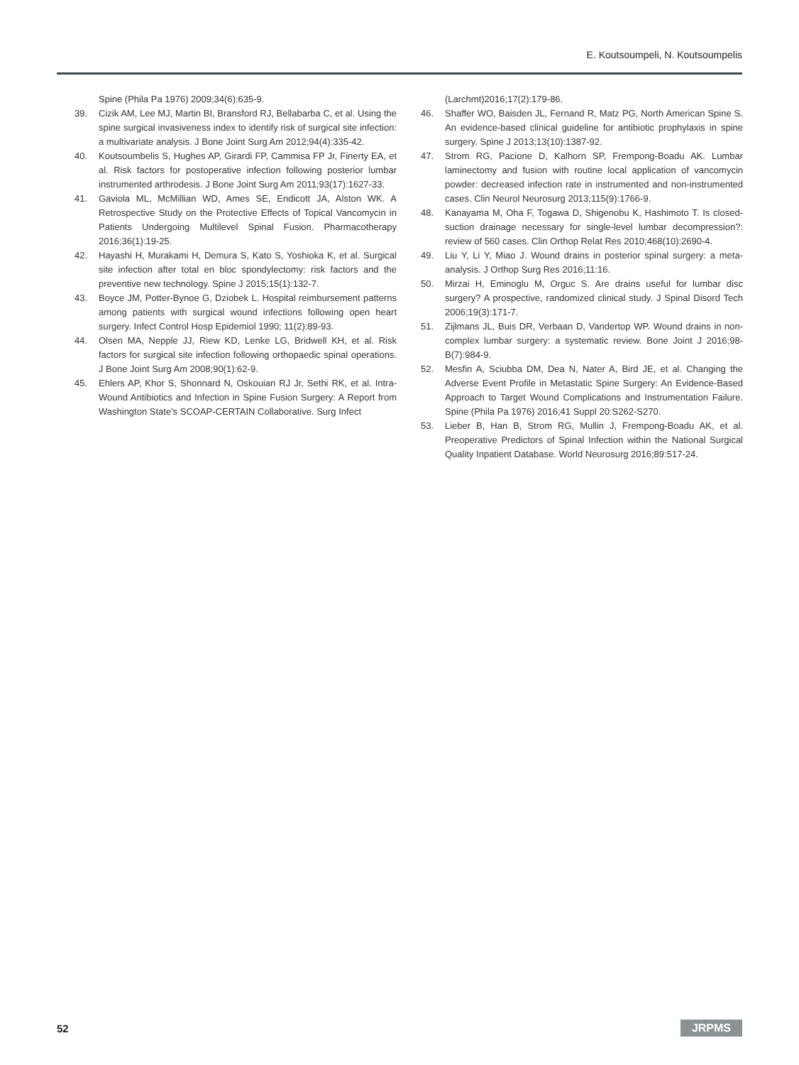E. Koutsoumpeli, N. Koutsoumpelis
Spine (Phila Pa 1976) 2009;34(6):635-9.
39. Cizik AM, Lee MJ, Martin BI, Bransford RJ, Bellabarba C, et al. Using the spine surgical invasiveness index to identify risk of surgical site infection: a multivariate analysis. J Bone Joint Surg Am 2012;94(4):335-42.
40. Koutsoumbelis S, Hughes AP, Girardi FP, Cammisa FP Jr, Finerty EA, et al. Risk factors for postoperative infection following posterior lumbar instrumented arthrodesis. J Bone Joint Surg Am 2011;93(17):1627-33.
41. Gaviola ML, McMillian WD, Ames SE, Endicott JA, Alston WK. A Retrospective Study on the Protective Effects of Topical Vancomycin in Patients Undergoing Multilevel Spinal Fusion. Pharmacotherapy 2016;36(1):19-25.
42. Hayashi H, Murakami H, Demura S, Kato S, Yoshioka K, et al. Surgical site infection after total en bloc spondylectomy: risk factors and the preventive new technology. Spine J 2015;15(1):132-7.
43. Boyce JM, Potter-Bynoe G, Dziobek L. Hospital reimbursement patterns among patients with surgical wound infections following open heart surgery. Infect Control Hosp Epidemiol 1990; 11(2):89-93.
44. Olsen MA, Nepple JJ, Riew KD, Lenke LG, Bridwell KH, et al. Risk factors for surgical site infection following orthopaedic spinal operations. J Bone Joint Surg Am 2008;90(1):62-9.
45. Ehlers AP, Khor S, Shonnard N, Oskouian RJ Jr, Sethi RK, et al. Intra-Wound Antibiotics and Infection in Spine Fusion Surgery: A Report from Washington State's SCOAP-CERTAIN Collaborative. Surg Infect
(Larchmt)2016;17(2):179-86.
46. Shaffer WO, Baisden JL, Fernand R, Matz PG, North American Spine S. An evidence-based clinical guideline for antibiotic prophylaxis in spine surgery. Spine J 2013;13(10):1387-92.
47. Strom RG, Pacione D, Kalhorn SP, Frempong-Boadu AK. Lumbar laminectomy and fusion with routine local application of vancomycin powder: decreased infection rate in instrumented and non-instrumented cases. Clin Neurol Neurosurg 2013;115(9):1766-9.
48. Kanayama M, Oha F, Togawa D, Shigenobu K, Hashimoto T. Is closed-suction drainage necessary for single-level lumbar decompression?: review of 560 cases. Clin Orthop Relat Res 2010;468(10):2690-4.
49. Liu Y, Li Y, Miao J. Wound drains in posterior spinal surgery: a meta-analysis. J Orthop Surg Res 2016;11:16.
50. Mirzai H, Eminoglu M, Orguc S. Are drains useful for lumbar disc surgery? A prospective, randomized clinical study. J Spinal Disord Tech 2006;19(3):171-7.
51. Zijlmans JL, Buis DR, Verbaan D, Vandertop WP. Wound drains in non-complex lumbar surgery: a systematic review. Bone Joint J 2016;98-B(7):984-9.
52. Mesfin A, Sciubba DM, Dea N, Nater A, Bird JE, et al. Changing the Adverse Event Profile in Metastatic Spine Surgery: An Evidence-Based Approach to Target Wound Complications and Instrumentation Failure. Spine (Phila Pa 1976) 2016;41 Suppl 20:S262-S270.
53. Lieber B, Han B, Strom RG, Mullin J, Frempong-Boadu AK, et al. Preoperative Predictors of Spinal Infection within the National Surgical Quality Inpatient Database. World Neurosurg 2016;89:517-24.
52 JRPMS